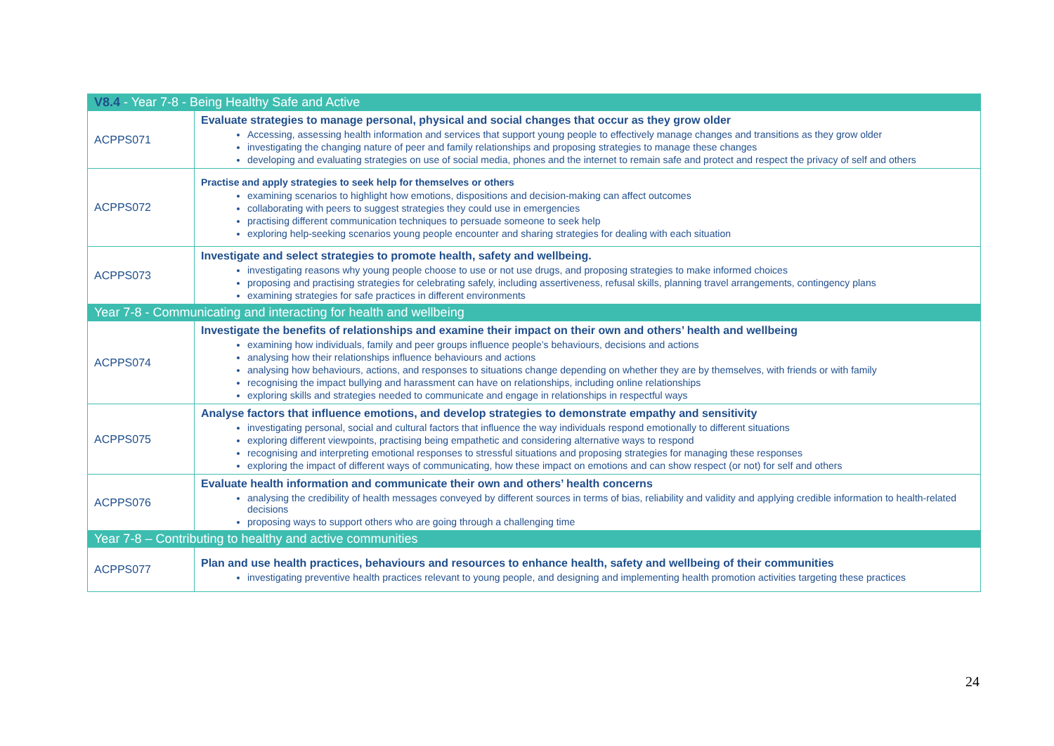| V8.4 - Year 7-8 - Being Healthy Safe and Active | |
| --- | --- |
| ACPPS071 | Evaluate strategies to manage personal, physical and social changes that occur as they grow older Accessing, assessing health information and services that support young people to effectively manage changes and transitions as they grow older investigating the changing nature of peer and family relationships and proposing strategies to manage these changes developing and evaluating strategies on use of social media, phones and the internet to remain safe and protect and respect the privacy of self and others |
| ACPPS072 | Practise and apply strategies to seek help for themselves or others examining scenarios to highlight how emotions, dispositions and decision-making can affect outcomes collaborating with peers to suggest strategies they could use in emergencies practising different communication techniques to persuade someone to seek help exploring help-seeking scenarios young people encounter and sharing strategies for dealing with each situation |
| ACPPS073 | Investigate and select strategies to promote health, safety and wellbeing. investigating reasons why young people choose to use or not use drugs, and proposing strategies to make informed choices proposing and practising strategies for celebrating safely, including assertiveness, refusal skills, planning travel arrangements, contingency plans examining strategies for safe practices in different environments |
| Year 7-8 - Communicating and interacting for health and wellbeing | |
| ACPPS074 | Investigate the benefits of relationships and examine their impact on their own and others’ health and wellbeing examining how individuals, family and peer groups influence people’s behaviours, decisions and actions analysing how their relationships influence behaviours and actions analysing how behaviours, actions, and responses to situations change depending on whether they are by themselves, with friends or with family recognising the impact bullying and harassment can have on relationships, including online relationships exploring skills and strategies needed to communicate and engage in relationships in respectful ways |
| ACPPS075 | Analyse factors that influence emotions, and develop strategies to demonstrate empathy and sensitivity investigating personal, social and cultural factors that influence the way individuals respond emotionally to different situations exploring different viewpoints, practising being empathetic and considering alternative ways to respond recognising and interpreting emotional responses to stressful situations and proposing strategies for managing these responses exploring the impact of different ways of communicating, how these impact on emotions and can show respect (or not) for self and others |
| ACPPS076 | Evaluate health information and communicate their own and others’ health concerns analysing the credibility of health messages conveyed by different sources in terms of bias, reliability and validity and applying credible information to health-related decisions proposing ways to support others who are going through a challenging time |
| Year 7-8 – Contributing to healthy and active communities | |
| ACPPS077 | Plan and use health practices, behaviours and resources to enhance health, safety and wellbeing of their communities investigating preventive health practices relevant to young people, and designing and implementing health promotion activities targeting these practices |
24